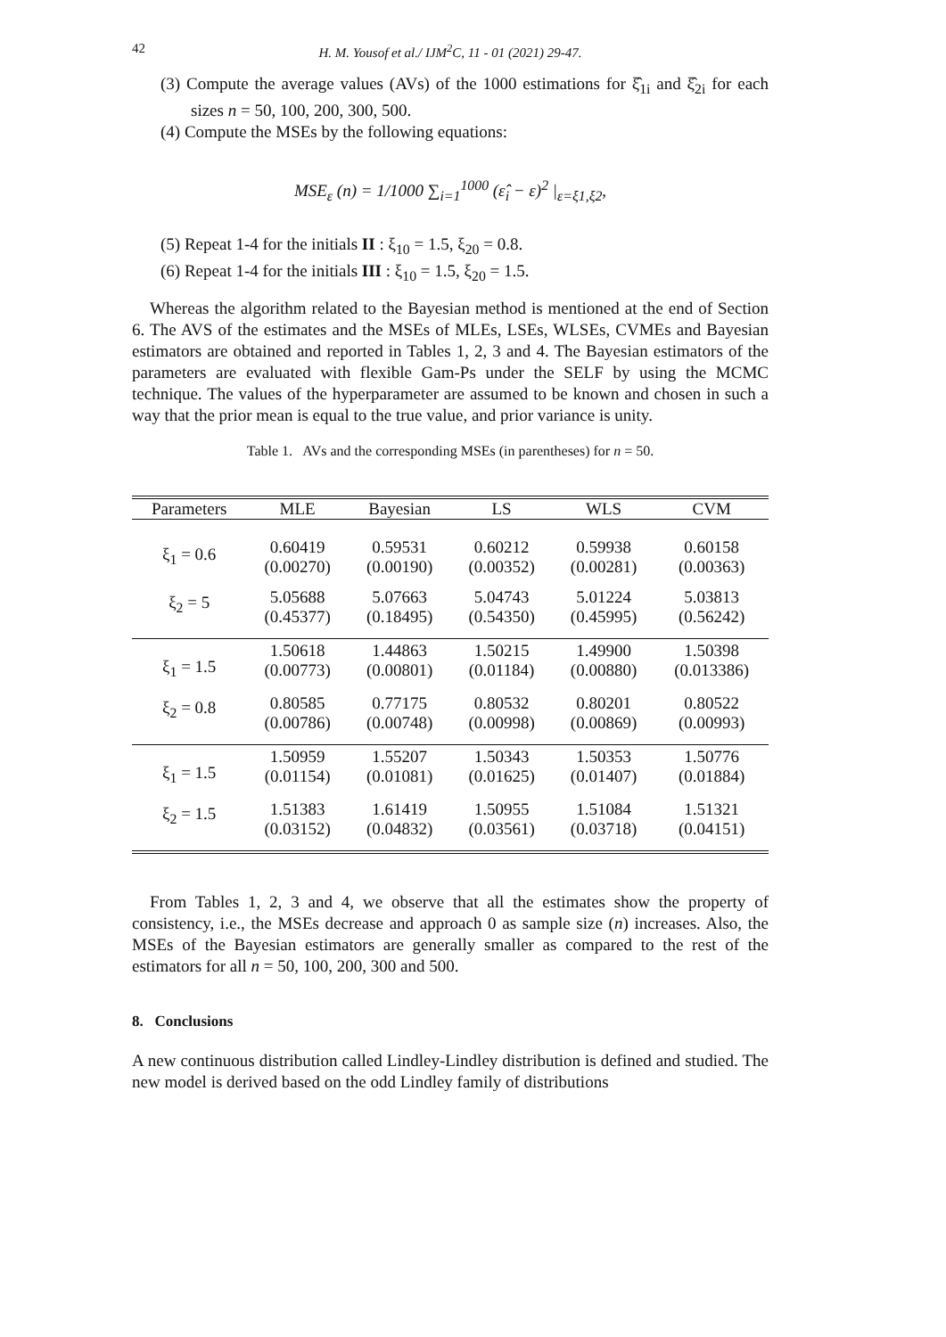42 H. M. Yousof et al./ IJM<sup>2</sup>C, 11 - 01 (2021) 29-47.
(3) Compute the average values (AVs) of the 1000 estimations for ξ̂<sub>1i</sub> and ξ̂<sub>2i</sub> for each sizes n = 50, 100, 200, 300, 500.
(4) Compute the MSEs by the following equations:
MSE<sub>ε</sub> (n) = 1/1000 ∑<sub>i=1</sub><sup>1000</sup> (ε̂<sub>i</sub> − ε)<sup>2</sup> |<sub>ε=ξ1,ξ2</sub>,
(5) Repeat 1-4 for the initials II : ξ<sub>10</sub> = 1.5, ξ<sub>20</sub> = 0.8.
(6) Repeat 1-4 for the initials III : ξ<sub>10</sub> = 1.5, ξ<sub>20</sub> = 1.5.
Whereas the algorithm related to the Bayesian method is mentioned at the end of Section 6. The AVS of the estimates and the MSEs of MLEs, LSEs, WLSEs, CVMEs and Bayesian estimators are obtained and reported in Tables 1, 2, 3 and 4. The Bayesian estimators of the parameters are evaluated with flexible Gam-Ps under the SELF by using the MCMC technique. The values of the hyperparameter are assumed to be known and chosen in such a way that the prior mean is equal to the true value, and prior variance is unity.
Table 1. AVs and the corresponding MSEs (in parentheses) for n = 50.
| Parameters | MLE | Bayesian | LS | WLS | CVM |
| --- | --- | --- | --- | --- | --- |
| ξ<sub>1</sub> = 0.6 | 0.60419 (0.00270) | 0.59531 (0.00190) | 0.60212 (0.00352) | 0.59938 (0.00281) | 0.60158 (0.00363) |
| ξ<sub>2</sub> = 5 | 5.05688 (0.45377) | 5.07663 (0.18495) | 5.04743 (0.54350) | 5.01224 (0.45995) | 5.03813 (0.56242) |
| ξ<sub>1</sub> = 1.5 | 1.50618 (0.00773) | 1.44863 (0.00801) | 1.50215 (0.01184) | 1.49900 (0.00880) | 1.50398 (0.013386) |
| ξ<sub>2</sub> = 0.8 | 0.80585 (0.00786) | 0.77175 (0.00748) | 0.80532 (0.00998) | 0.80201 (0.00869) | 0.80522 (0.00993) |
| ξ<sub>1</sub> = 1.5 | 1.50959 (0.01154) | 1.55207 (0.01081) | 1.50343 (0.01625) | 1.50353 (0.01407) | 1.50776 (0.01884) |
| ξ<sub>2</sub> = 1.5 | 1.51383 (0.03152) | 1.61419 (0.04832) | 1.50955 (0.03561) | 1.51084 (0.03718) | 1.51321 (0.04151) |
From Tables 1, 2, 3 and 4, we observe that all the estimates show the property of consistency, i.e., the MSEs decrease and approach 0 as sample size (n) increases. Also, the MSEs of the Bayesian estimators are generally smaller as compared to the rest of the estimators for all n = 50, 100, 200, 300 and 500.
8. Conclusions
A new continuous distribution called Lindley-Lindley distribution is defined and studied. The new model is derived based on the odd Lindley family of distributions